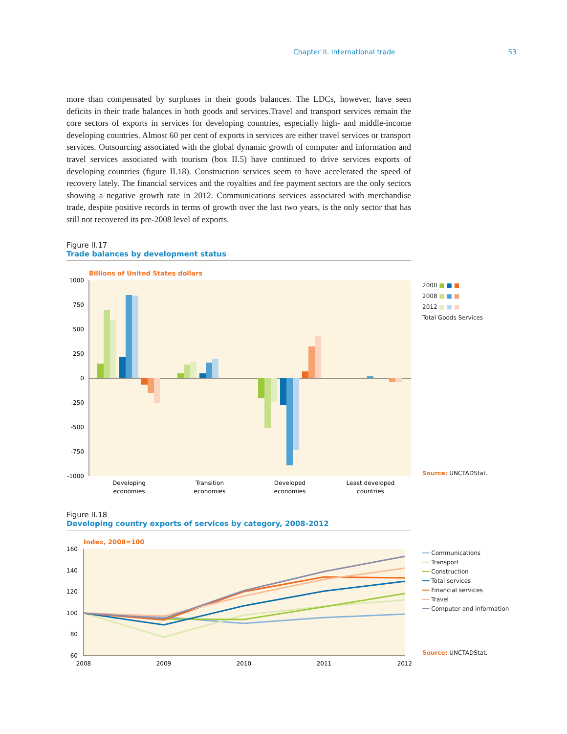Chapter II. International trade 53
more than compensated by surpluses in their goods balances. The LDCs, however, have seen deficits in their trade balances in both goods and services.Travel and transport services remain the core sectors of exports in services for developing countries, especially high- and middle-income developing countries. Almost 60 per cent of exports in services are either travel services or transport services. Outsourcing associated with the global dynamic growth of computer and information and travel services associated with tourism (box II.5) have continued to drive services exports of developing countries (figure II.18). Construction services seem to have accelerated the speed of recovery lately. The financial services and the royalties and fee payment sectors are the only sectors showing a negative growth rate in 2012. Communications services associated with merchandise trade, despite positive records in terms of growth over the last two years, is the only sector that has still not recovered its pre-2008 level of exports.
Figure II.17
Trade balances by development status
Billions of United States dollars
1000
750
500
250
0
-250
-500
-750
-1000
Developing
economies
Transition
economies
Developed
economies
Least developed
countries
2000 ■ ■ ■
2008 ■ ■ ■
2012 ■ ■ ■
Total Goods Services
Source: UNCTADStat.
Figure II.18
Developing country exports of services by category, 2008-2012
Index, 2008=100
160
140
120
100
80
60
2008
2009
2010
2011
2012
━━ Communications
━━ Transport
━━ Construction
━━ Total services
━━ Financial services
━━ Travel
━━ Computer and information
Source: UNCTADStat.